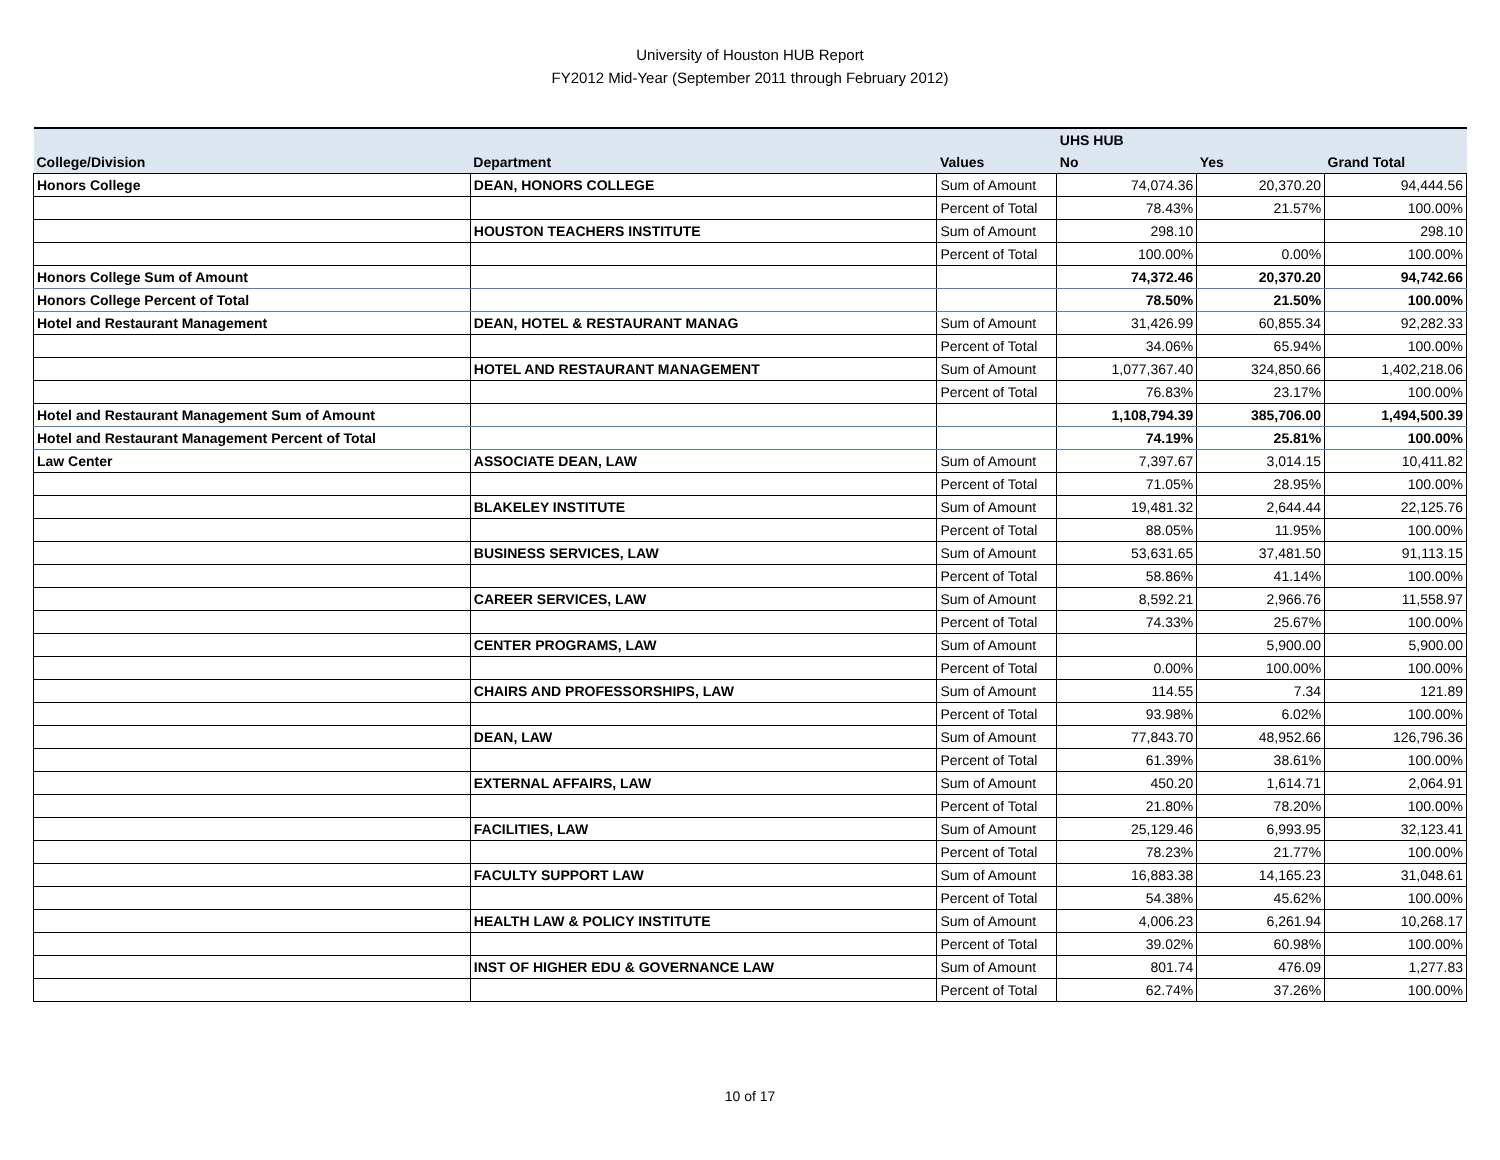University of Houston HUB Report
FY2012 Mid-Year (September 2011 through February 2012)
| | | | UHS HUB | | |
| --- | --- | --- | --- | --- | --- |
| College/Division | Department | Values | No | Yes | Grand Total |
| Honors College | DEAN, HONORS COLLEGE | Sum of Amount | 74,074.36 | 20,370.20 | 94,444.56 |
| | | Percent of Total | 78.43% | 21.57% | 100.00% |
| | HOUSTON TEACHERS INSTITUTE | Sum of Amount | 298.10 | | 298.10 |
| | | Percent of Total | 100.00% | 0.00% | 100.00% |
| Honors College Sum of Amount | | | 74,372.46 | 20,370.20 | 94,742.66 |
| Honors College Percent of Total | | | 78.50% | 21.50% | 100.00% |
| Hotel and Restaurant Management | DEAN, HOTEL & RESTAURANT MANAG | Sum of Amount | 31,426.99 | 60,855.34 | 92,282.33 |
| | | Percent of Total | 34.06% | 65.94% | 100.00% |
| | HOTEL AND RESTAURANT MANAGEMENT | Sum of Amount | 1,077,367.40 | 324,850.66 | 1,402,218.06 |
| | | Percent of Total | 76.83% | 23.17% | 100.00% |
| Hotel and Restaurant Management Sum of Amount | | | 1,108,794.39 | 385,706.00 | 1,494,500.39 |
| Hotel and Restaurant Management Percent of Total | | | 74.19% | 25.81% | 100.00% |
| Law Center | ASSOCIATE DEAN, LAW | Sum of Amount | 7,397.67 | 3,014.15 | 10,411.82 |
| | | Percent of Total | 71.05% | 28.95% | 100.00% |
| | BLAKELEY INSTITUTE | Sum of Amount | 19,481.32 | 2,644.44 | 22,125.76 |
| | | Percent of Total | 88.05% | 11.95% | 100.00% |
| | BUSINESS SERVICES, LAW | Sum of Amount | 53,631.65 | 37,481.50 | 91,113.15 |
| | | Percent of Total | 58.86% | 41.14% | 100.00% |
| | CAREER SERVICES, LAW | Sum of Amount | 8,592.21 | 2,966.76 | 11,558.97 |
| | | Percent of Total | 74.33% | 25.67% | 100.00% |
| | CENTER PROGRAMS, LAW | Sum of Amount | | 5,900.00 | 5,900.00 |
| | | Percent of Total | 0.00% | 100.00% | 100.00% |
| | CHAIRS AND PROFESSORSHIPS, LAW | Sum of Amount | 114.55 | 7.34 | 121.89 |
| | | Percent of Total | 93.98% | 6.02% | 100.00% |
| | DEAN, LAW | Sum of Amount | 77,843.70 | 48,952.66 | 126,796.36 |
| | | Percent of Total | 61.39% | 38.61% | 100.00% |
| | EXTERNAL AFFAIRS, LAW | Sum of Amount | 450.20 | 1,614.71 | 2,064.91 |
| | | Percent of Total | 21.80% | 78.20% | 100.00% |
| | FACILITIES, LAW | Sum of Amount | 25,129.46 | 6,993.95 | 32,123.41 |
| | | Percent of Total | 78.23% | 21.77% | 100.00% |
| | FACULTY SUPPORT LAW | Sum of Amount | 16,883.38 | 14,165.23 | 31,048.61 |
| | | Percent of Total | 54.38% | 45.62% | 100.00% |
| | HEALTH LAW & POLICY INSTITUTE | Sum of Amount | 4,006.23 | 6,261.94 | 10,268.17 |
| | | Percent of Total | 39.02% | 60.98% | 100.00% |
| | INST OF HIGHER EDU & GOVERNANCE LAW | Sum of Amount | 801.74 | 476.09 | 1,277.83 |
| | | Percent of Total | 62.74% | 37.26% | 100.00% |
10 of 17